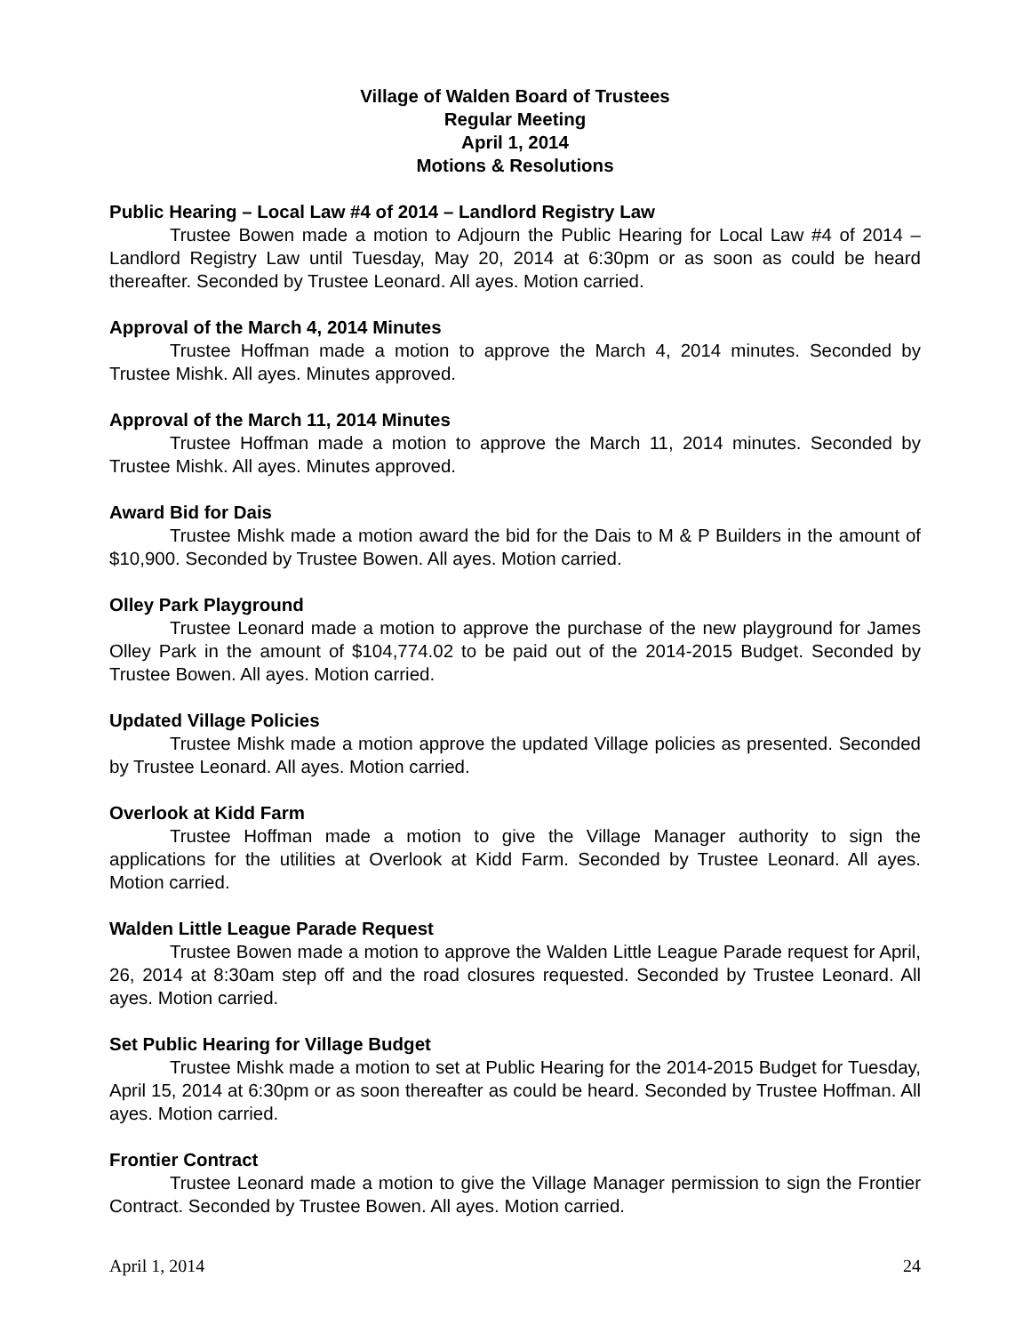Village of Walden Board of Trustees
Regular Meeting
April 1, 2014
Motions & Resolutions
Public Hearing – Local Law #4 of 2014 – Landlord Registry Law
Trustee Bowen made a motion to Adjourn the Public Hearing for Local Law #4 of 2014 – Landlord Registry Law until Tuesday, May 20, 2014 at 6:30pm or as soon as could be heard thereafter. Seconded by Trustee Leonard. All ayes. Motion carried.
Approval of the March 4, 2014 Minutes
Trustee Hoffman made a motion to approve the March 4, 2014 minutes. Seconded by Trustee Mishk. All ayes. Minutes approved.
Approval of the March 11, 2014 Minutes
Trustee Hoffman made a motion to approve the March 11, 2014 minutes. Seconded by Trustee Mishk. All ayes. Minutes approved.
Award Bid for Dais
Trustee Mishk made a motion award the bid for the Dais to M & P Builders in the amount of $10,900. Seconded by Trustee Bowen. All ayes. Motion carried.
Olley Park Playground
Trustee Leonard made a motion to approve the purchase of the new playground for James Olley Park in the amount of $104,774.02 to be paid out of the 2014-2015 Budget. Seconded by Trustee Bowen. All ayes. Motion carried.
Updated Village Policies
Trustee Mishk made a motion approve the updated Village policies as presented. Seconded by Trustee Leonard. All ayes. Motion carried.
Overlook at Kidd Farm
Trustee Hoffman made a motion to give the Village Manager authority to sign the applications for the utilities at Overlook at Kidd Farm. Seconded by Trustee Leonard. All ayes. Motion carried.
Walden Little League Parade Request
Trustee Bowen made a motion to approve the Walden Little League Parade request for April, 26, 2014 at 8:30am step off and the road closures requested. Seconded by Trustee Leonard. All ayes. Motion carried.
Set Public Hearing for Village Budget
Trustee Mishk made a motion to set at Public Hearing for the 2014-2015 Budget for Tuesday, April 15, 2014 at 6:30pm or as soon thereafter as could be heard. Seconded by Trustee Hoffman. All ayes. Motion carried.
Frontier Contract
Trustee Leonard made a motion to give the Village Manager permission to sign the Frontier Contract. Seconded by Trustee Bowen. All ayes. Motion carried.
April 1, 2014 24